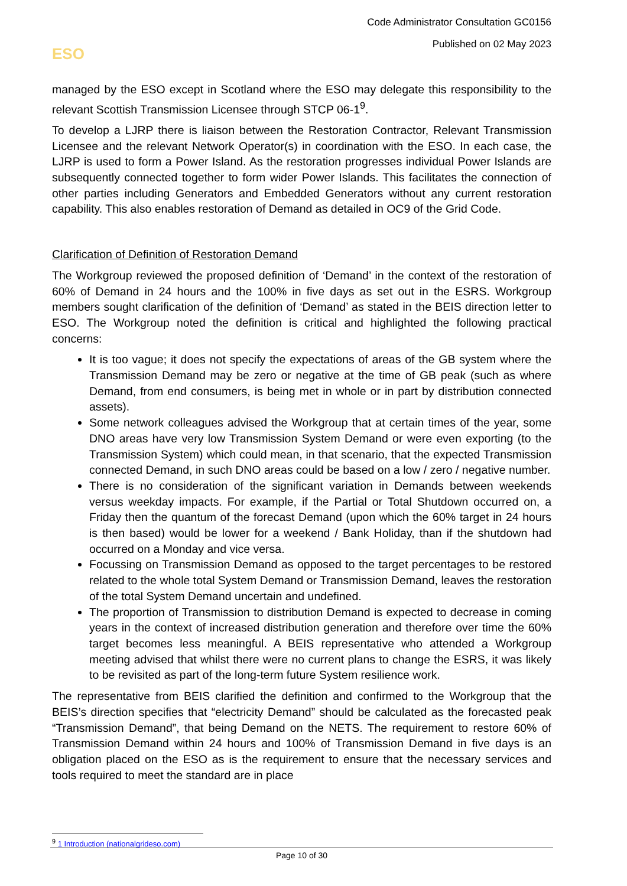Code Administrator Consultation GC0156
Published on 02 May 2023
ESO
managed by the ESO except in Scotland where the ESO may delegate this responsibility to the relevant Scottish Transmission Licensee through STCP 06-1<sup>9</sup>.
To develop a LJRP there is liaison between the Restoration Contractor, Relevant Transmission Licensee and the relevant Network Operator(s) in coordination with the ESO. In each case, the LJRP is used to form a Power Island. As the restoration progresses individual Power Islands are subsequently connected together to form wider Power Islands. This facilitates the connection of other parties including Generators and Embedded Generators without any current restoration capability. This also enables restoration of Demand as detailed in OC9 of the Grid Code.
Clarification of Definition of Restoration Demand
The Workgroup reviewed the proposed definition of ‘Demand’ in the context of the restoration of 60% of Demand in 24 hours and the 100% in five days as set out in the ESRS. Workgroup members sought clarification of the definition of ‘Demand’ as stated in the BEIS direction letter to ESO. The Workgroup noted the definition is critical and highlighted the following practical concerns:
It is too vague; it does not specify the expectations of areas of the GB system where the Transmission Demand may be zero or negative at the time of GB peak (such as where Demand, from end consumers, is being met in whole or in part by distribution connected assets).
Some network colleagues advised the Workgroup that at certain times of the year, some DNO areas have very low Transmission System Demand or were even exporting (to the Transmission System) which could mean, in that scenario, that the expected Transmission connected Demand, in such DNO areas could be based on a low / zero / negative number.
There is no consideration of the significant variation in Demands between weekends versus weekday impacts. For example, if the Partial or Total Shutdown occurred on, a Friday then the quantum of the forecast Demand (upon which the 60% target in 24 hours is then based) would be lower for a weekend / Bank Holiday, than if the shutdown had occurred on a Monday and vice versa.
Focussing on Transmission Demand as opposed to the target percentages to be restored related to the whole total System Demand or Transmission Demand, leaves the restoration of the total System Demand uncertain and undefined.
The proportion of Transmission to distribution Demand is expected to decrease in coming years in the context of increased distribution generation and therefore over time the 60% target becomes less meaningful. A BEIS representative who attended a Workgroup meeting advised that whilst there were no current plans to change the ESRS, it was likely to be revisited as part of the long-term future System resilience work.
The representative from BEIS clarified the definition and confirmed to the Workgroup that the BEIS’s direction specifies that “electricity Demand” should be calculated as the forecasted peak “Transmission Demand”, that being Demand on the NETS. The requirement to restore 60% of Transmission Demand within 24 hours and 100% of Transmission Demand in five days is an obligation placed on the ESO as is the requirement to ensure that the necessary services and tools required to meet the standard are in place
<sup>9</sup> 1 Introduction (nationalgrideso.com)
Page 10 of 30